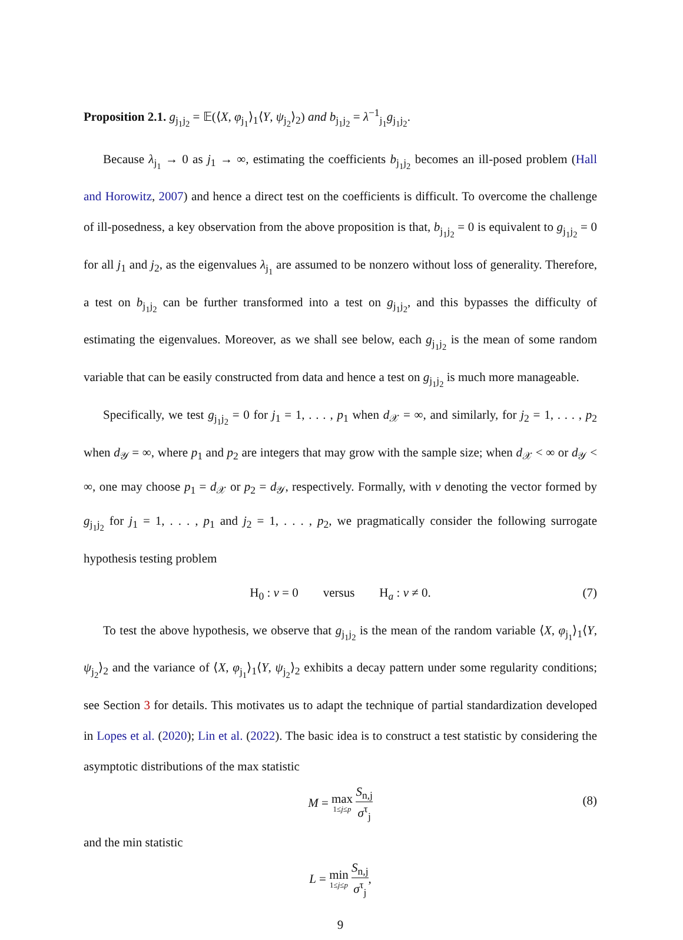Proposition 2.1. g<sub>j<sub>1</sub>j<sub>2</sub></sub> = 𝔼(⟨X, φ<sub>j<sub>1</sub></sub>⟩<sub>1</sub>⟨Y, ψ<sub>j<sub>2</sub></sub>⟩<sub>2</sub>) and b<sub>j<sub>1</sub>j<sub>2</sub></sub> = λ<sup>−1</sup><sub>j<sub>1</sub></sub>g<sub>j<sub>1</sub>j<sub>2</sub></sub>.
Because λ<sub>j<sub>1</sub></sub> → 0 as j<sub>1</sub> → ∞, estimating the coefficients b<sub>j<sub>1</sub>j<sub>2</sub></sub> becomes an ill-posed problem (Hall and Horowitz, 2007) and hence a direct test on the coefficients is difficult. To overcome the challenge of ill-posedness, a key observation from the above proposition is that, b<sub>j<sub>1</sub>j<sub>2</sub></sub> = 0 is equivalent to g<sub>j<sub>1</sub>j<sub>2</sub></sub> = 0 for all j<sub>1</sub> and j<sub>2</sub>, as the eigenvalues λ<sub>j<sub>1</sub></sub> are assumed to be nonzero without loss of generality. Therefore, a test on b<sub>j<sub>1</sub>j<sub>2</sub></sub> can be further transformed into a test on g<sub>j<sub>1</sub>j<sub>2</sub></sub>, and this bypasses the difficulty of estimating the eigenvalues. Moreover, as we shall see below, each g<sub>j<sub>1</sub>j<sub>2</sub></sub> is the mean of some random variable that can be easily constructed from data and hence a test on g<sub>j<sub>1</sub>j<sub>2</sub></sub> is much more manageable.
Specifically, we test g<sub>j<sub>1</sub>j<sub>2</sub></sub> = 0 for j<sub>1</sub> = 1, . . . , p<sub>1</sub> when d<sub>𝒳</sub> = ∞, and similarly, for j<sub>2</sub> = 1, . . . , p<sub>2</sub> when d<sub>𝒴</sub> = ∞, where p<sub>1</sub> and p<sub>2</sub> are integers that may grow with the sample size; when d<sub>𝒳</sub> < ∞ or d<sub>𝒴</sub> < ∞, one may choose p<sub>1</sub> = d<sub>𝒳</sub> or p<sub>2</sub> = d<sub>𝒴</sub>, respectively. Formally, with ν denoting the vector formed by g<sub>j<sub>1</sub>j<sub>2</sub></sub> for j<sub>1</sub> = 1, . . . , p<sub>1</sub> and j<sub>2</sub> = 1, . . . , p<sub>2</sub>, we pragmatically consider the following surrogate hypothesis testing problem
H<sub>0</sub> : ν = 0 versus H<sub>a</sub> : ν ≠ 0. (7)
To test the above hypothesis, we observe that g<sub>j<sub>1</sub>j<sub>2</sub></sub> is the mean of the random variable ⟨X, φ<sub>j<sub>1</sub></sub>⟩<sub>1</sub>⟨Y, ψ<sub>j<sub>2</sub></sub>⟩<sub>2</sub> and the variance of ⟨X, φ<sub>j<sub>1</sub></sub>⟩<sub>1</sub>⟨Y, ψ<sub>j<sub>2</sub></sub>⟩<sub>2</sub> exhibits a decay pattern under some regularity conditions; see Section 3 for details. This motivates us to adapt the technique of partial standardization developed in Lopes et al. (2020); Lin et al. (2022). The basic idea is to construct a test statistic by considering the asymptotic distributions of the max statistic
M = max 1≤j≤p S<sub>n,j</sub> σ<sup>τ</sup><sub>j</sub> (8)
and the min statistic
L = min 1≤j≤p S<sub>n,j</sub> σ<sup>τ</sup><sub>j</sub>,
9